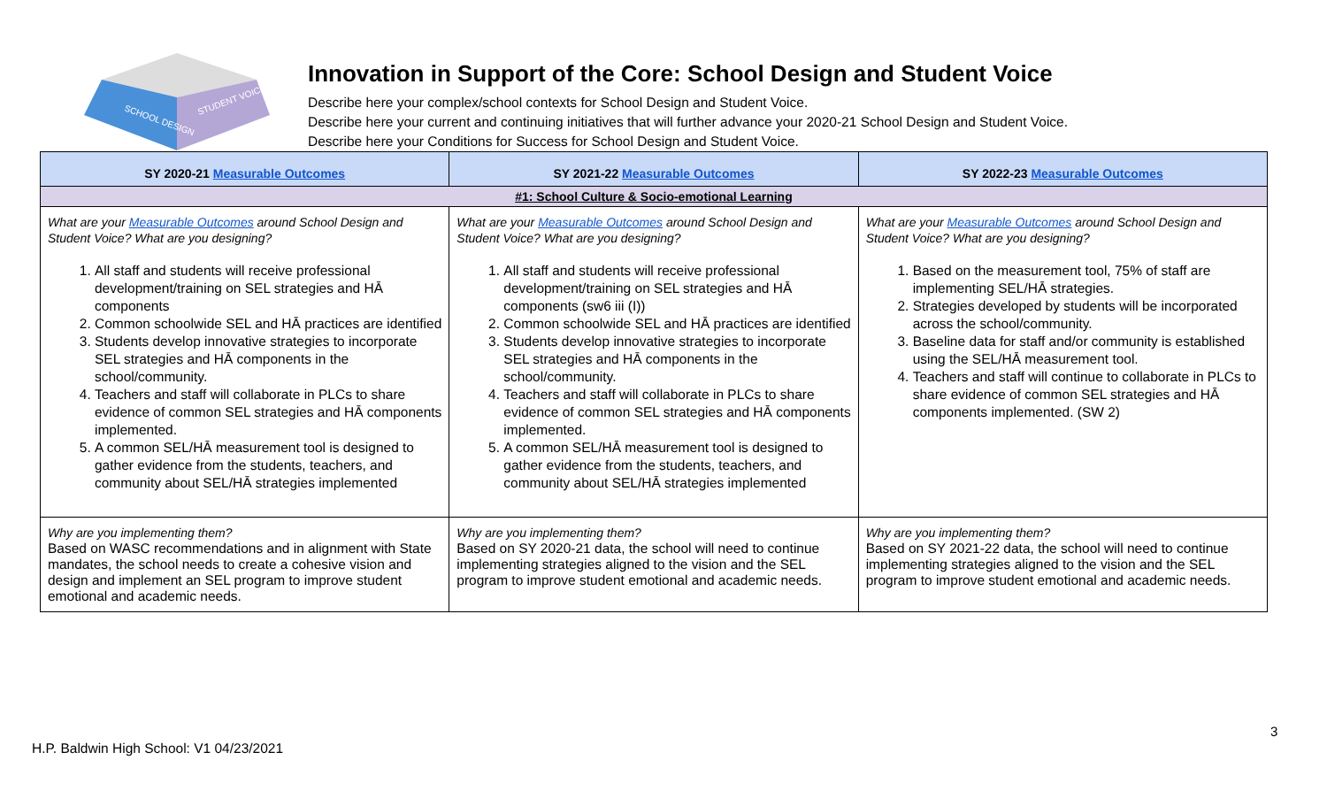SCHOOL DESIGN
STUDENT VOICE
Innovation in Support of the Core: School Design and Student Voice
Describe here your complex/school contexts for School Design and Student Voice.
Describe here your current and continuing initiatives that will further advance your 2020-21 School Design and Student Voice.
Describe here your Conditions for Success for School Design and Student Voice.
| SY 2020-21 Measurable Outcomes | SY 2021-22 Measurable Outcomes | SY 2022-23 Measurable Outcomes |
| --- | --- | --- |
| #1: School Culture & Socio-emotional Learning | | |
| What are your Measurable Outcomes around School Design and Student Voice? What are you designing? 1. All staff and students will receive professional development/training on SEL strategies and HĀ components 2. Common schoolwide SEL and HĀ practices are identified 3. Students develop innovative strategies to incorporate SEL strategies and HĀ components in the school/community. 4. Teachers and staff will collaborate in PLCs to share evidence of common SEL strategies and HĀ components implemented. 5. A common SEL/HĀ measurement tool is designed to gather evidence from the students, teachers, and community about SEL/HĀ strategies implemented | What are your Measurable Outcomes around School Design and Student Voice? What are you designing? 1. All staff and students will receive professional development/training on SEL strategies and HĀ components (sw6 iii (I)) 2. Common schoolwide SEL and HĀ practices are identified 3. Students develop innovative strategies to incorporate SEL strategies and HĀ components in the school/community. 4. Teachers and staff will collaborate in PLCs to share evidence of common SEL strategies and HĀ components implemented. 5. A common SEL/HĀ measurement tool is designed to gather evidence from the students, teachers, and community about SEL/HĀ strategies implemented | What are your Measurable Outcomes around School Design and Student Voice? What are you designing? 1. Based on the measurement tool, 75% of staff are implementing SEL/HĀ strategies. 2. Strategies developed by students will be incorporated across the school/community. 3. Baseline data for staff and/or community is established using the SEL/HĀ measurement tool. 4. Teachers and staff will continue to collaborate in PLCs to share evidence of common SEL strategies and HĀ components implemented. (SW 2) |
| Why are you implementing them? Based on WASC recommendations and in alignment with State mandates, the school needs to create a cohesive vision and design and implement an SEL program to improve student emotional and academic needs. | Why are you implementing them? Based on SY 2020-21 data, the school will need to continue implementing strategies aligned to the vision and the SEL program to improve student emotional and academic needs. | Why are you implementing them? Based on SY 2021-22 data, the school will need to continue implementing strategies aligned to the vision and the SEL program to improve student emotional and academic needs. |
3
H.P. Baldwin High School: V1 04/23/2021